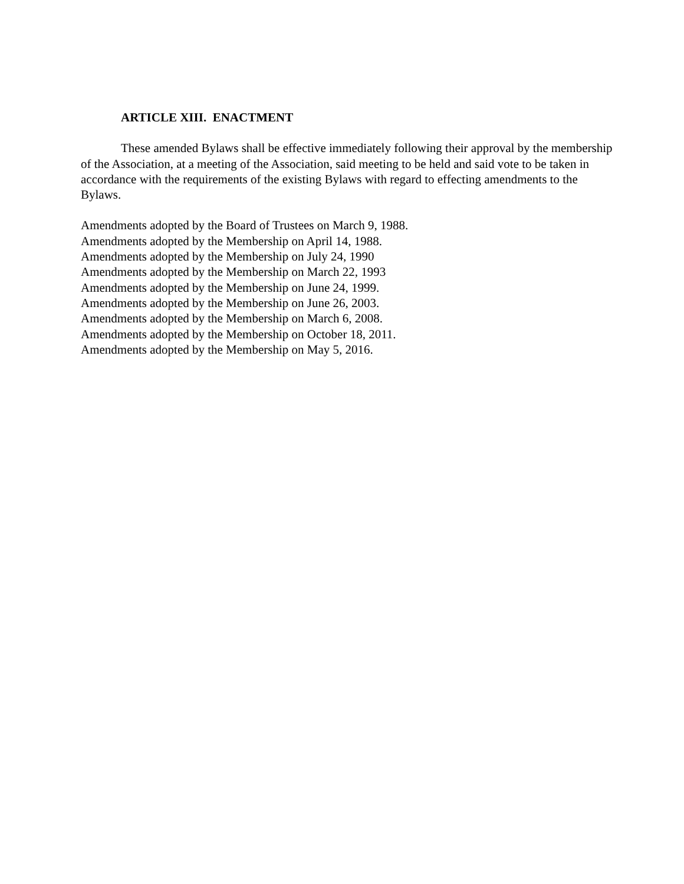ARTICLE XIII. ENACTMENT
These amended Bylaws shall be effective immediately following their approval by the membership of the Association, at a meeting of the Association, said meeting to be held and said vote to be taken in accordance with the requirements of the existing Bylaws with regard to effecting amendments to the Bylaws.
Amendments adopted by the Board of Trustees on March 9, 1988.
Amendments adopted by the Membership on April 14, 1988.
Amendments adopted by the Membership on July 24, 1990
Amendments adopted by the Membership on March 22, 1993
Amendments adopted by the Membership on June 24, 1999.
Amendments adopted by the Membership on June 26, 2003.
Amendments adopted by the Membership on March 6, 2008.
Amendments adopted by the Membership on October 18, 2011.
Amendments adopted by the Membership on May 5, 2016.